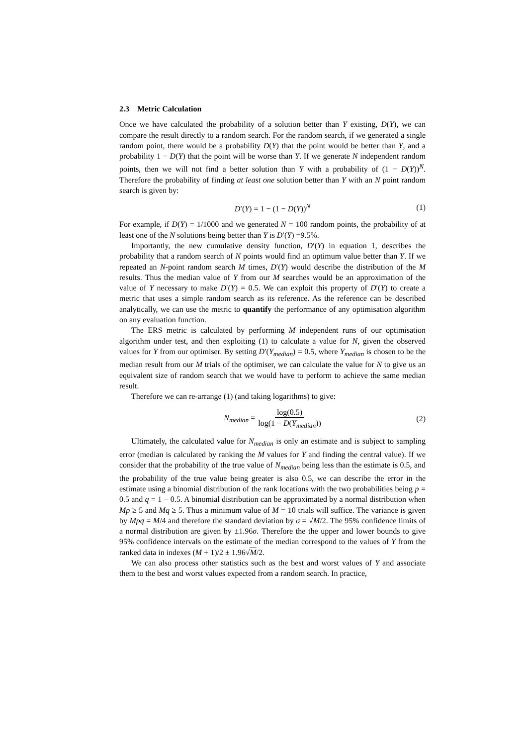2.3 Metric Calculation
Once we have calculated the probability of a solution better than Y existing, D(Y), we can compare the result directly to a random search. For the random search, if we generated a single random point, there would be a probability D(Y) that the point would be better than Y, and a probability 1 − D(Y) that the point will be worse than Y. If we generate N independent random points, then we will not find a better solution than Y with a probability of (1 − D(Y))<sup>N</sup>. Therefore the probability of finding at least one solution better than Y with an N point random search is given by:
D′(Y) = 1 − (1 − D(Y))<sup>N</sup> (1)
For example, if D(Y) = 1/1000 and we generated N = 100 random points, the probability of at least one of the N solutions being better than Y is D′(Y) =9.5%.
Importantly, the new cumulative density function, D′(Y) in equation 1, describes the probability that a random search of N points would find an optimum value better than Y. If we repeated an N-point random search M times, D′(Y) would describe the distribution of the M results. Thus the median value of Y from our M searches would be an approximation of the value of Y necessary to make D′(Y) = 0.5. We can exploit this property of D′(Y) to create a metric that uses a simple random search as its reference. As the reference can be described analytically, we can use the metric to quantify the performance of any optimisation algorithm on any evaluation function.
The ERS metric is calculated by performing M independent runs of our optimisation algorithm under test, and then exploiting (1) to calculate a value for N, given the observed values for Y from our optimiser. By setting D′(Y<sub>median</sub>) = 0.5, where Y<sub>median</sub> is chosen to be the median result from our M trials of the optimiser, we can calculate the value for N to give us an equivalent size of random search that we would have to perform to achieve the same median result.
Therefore we can re-arrange (1) (and taking logarithms) to give:
N<sub>median</sub> = log(0.5) log(1 − D(Y<sub>median</sub>)) (2)
Ultimately, the calculated value for N<sub>median</sub> is only an estimate and is subject to sampling error (median is calculated by ranking the M values for Y and finding the central value). If we consider that the probability of the true value of N<sub>median</sub> being less than the estimate is 0.5, and the probability of the true value being greater is also 0.5, we can describe the error in the estimate using a binomial distribution of the rank locations with the two probabilities being p = 0.5 and q = 1 − 0.5. A binomial distribution can be approximated by a normal distribution when Mp ≥ 5 and Mq ≥ 5. Thus a minimum value of M = 10 trials will suffice. The variance is given by Mpq = M/4 and therefore the standard deviation by σ = √M/2. The 95% confidence limits of a normal distribution are given by ±1.96σ. Therefore the the upper and lower bounds to give 95% confidence intervals on the estimate of the median correspond to the values of Y from the ranked data in indexes (M + 1)/2 ± 1.96√M/2.
We can also process other statistics such as the best and worst values of Y and associate them to the best and worst values expected from a random search. In practice,